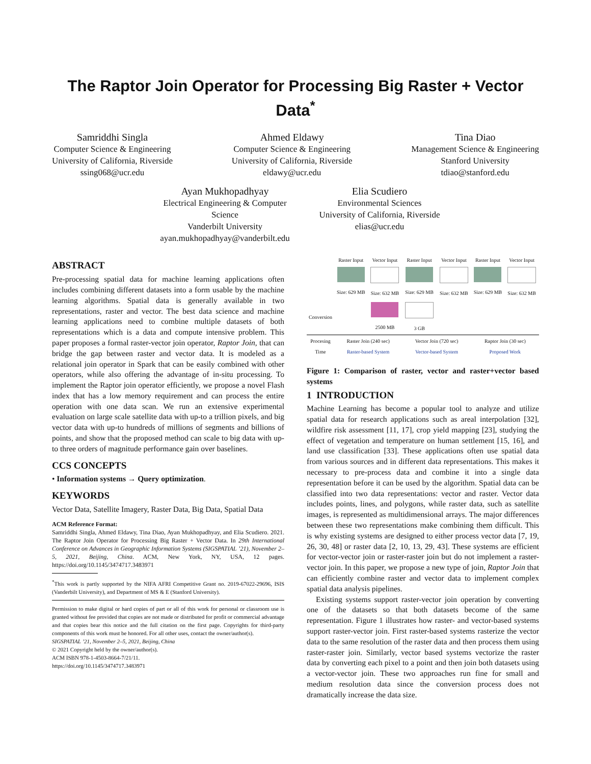The Raptor Join Operator for Processing Big Raster + Vector Data<sup>*</sup>
Samriddhi Singla
Computer Science & Engineering
University of California, Riverside
ssing068@ucr.edu
Ahmed Eldawy
Computer Science & Engineering
University of California, Riverside
eldawy@ucr.edu
Tina Diao
Management Science & Engineering
Stanford University
tdiao@stanford.edu
Ayan Mukhopadhyay
Electrical Engineering & Computer Science
Vanderbilt University
ayan.mukhopadhyay@vanderbilt.edu
Elia Scudiero
Environmental Sciences
University of California, Riverside
elias@ucr.edu
ABSTRACT
Pre-processing spatial data for machine learning applications often includes combining different datasets into a form usable by the machine learning algorithms. Spatial data is generally available in two representations, raster and vector. The best data science and machine learning applications need to combine multiple datasets of both representations which is a data and compute intensive problem. This paper proposes a formal raster-vector join operator, Raptor Join, that can bridge the gap between raster and vector data. It is modeled as a relational join operator in Spark that can be easily combined with other operators, while also offering the advantage of in-situ processing. To implement the Raptor join operator efficiently, we propose a novel Flash index that has a low memory requirement and can process the entire operation with one data scan. We run an extensive experimental evaluation on large scale satellite data with up-to a trillion pixels, and big vector data with up-to hundreds of millions of segments and billions of points, and show that the proposed method can scale to big data with up-to three orders of magnitude performance gain over baselines.
CCS CONCEPTS
• Information systems → Query optimization.
KEYWORDS
Vector Data, Satellite Imagery, Raster Data, Big Data, Spatial Data
ACM Reference Format:
Samriddhi Singla, Ahmed Eldawy, Tina Diao, Ayan Mukhopadhyay, and Elia Scudiero. 2021. The Raptor Join Operator for Processing Big Raster + Vector Data. In 29th International Conference on Advances in Geographic Information Systems (SIGSPATIAL ’21), November 2–5, 2021, Beijing, China. ACM, New York, NY, USA, 12 pages. https://doi.org/10.1145/3474717.3483971
<sup>*</sup> This work is partly supported by the NIFA AFRI Competitive Grant no. 2019-67022-29696, ISIS (Vanderbilt University), and Department of MS & E (Stanford University).
Permission to make digital or hard copies of part or all of this work for personal or classroom use is granted without fee provided that copies are not made or distributed for profit or commercial advantage and that copies bear this notice and the full citation on the first page. Copyrights for third-party components of this work must be honored. For all other uses, contact the owner/author(s).
SIGSPATIAL ’21, November 2–5, 2021, Beijing, China
© 2021 Copyright held by the owner/author(s).
ACM ISBN 978-1-4503-8664-7/21/11.
https://doi.org/10.1145/3474717.3483971
| | Raster Input Size: 629 MB | Vector Input Size: 632 MB | Raster Input Size: 629 MB | Vector Input Size: 632 MB | Raster Input Size: 629 MB | Vector Input Size: 632 MB |
| Conversion | | 2500 MB | 3 GB | | | |
| Procesing Time | Raster Join (240 sec) Raster-based System | | Vector Join (720 sec) Vector-based System | | Raptor Join (30 sec) Proposed Work | |
Figure 1: Comparison of raster, vector and raster+vector based systems
1 INTRODUCTION
Machine Learning has become a popular tool to analyze and utilize spatial data for research applications such as areal interpolation [32], wildfire risk assessment [11, 17], crop yield mapping [23], studying the effect of vegetation and temperature on human settlement [15, 16], and land use classification [33]. These applications often use spatial data from various sources and in different data representations. This makes it necessary to pre-process data and combine it into a single data representation before it can be used by the algorithm. Spatial data can be classified into two data representations: vector and raster. Vector data includes points, lines, and polygons, while raster data, such as satellite images, is represented as multidimensional arrays. The major differences between these two representations make combining them difficult. This is why existing systems are designed to either process vector data [7, 19, 26, 30, 48] or raster data [2, 10, 13, 29, 43]. These systems are efficient for vector-vector join or raster-raster join but do not implement a raster-vector join. In this paper, we propose a new type of join, Raptor Join that can efficiently combine raster and vector data to implement complex spatial data analysis pipelines.
Existing systems support raster-vector join operation by converting one of the datasets so that both datasets become of the same representation. Figure 1 illustrates how raster- and vector-based systems support raster-vector join. First raster-based systems rasterize the vector data to the same resolution of the raster data and then process them using raster-raster join. Similarly, vector based systems vectorize the raster data by converting each pixel to a point and then join both datasets using a vector-vector join. These two approaches run fine for small and medium resolution data since the conversion process does not dramatically increase the data size.